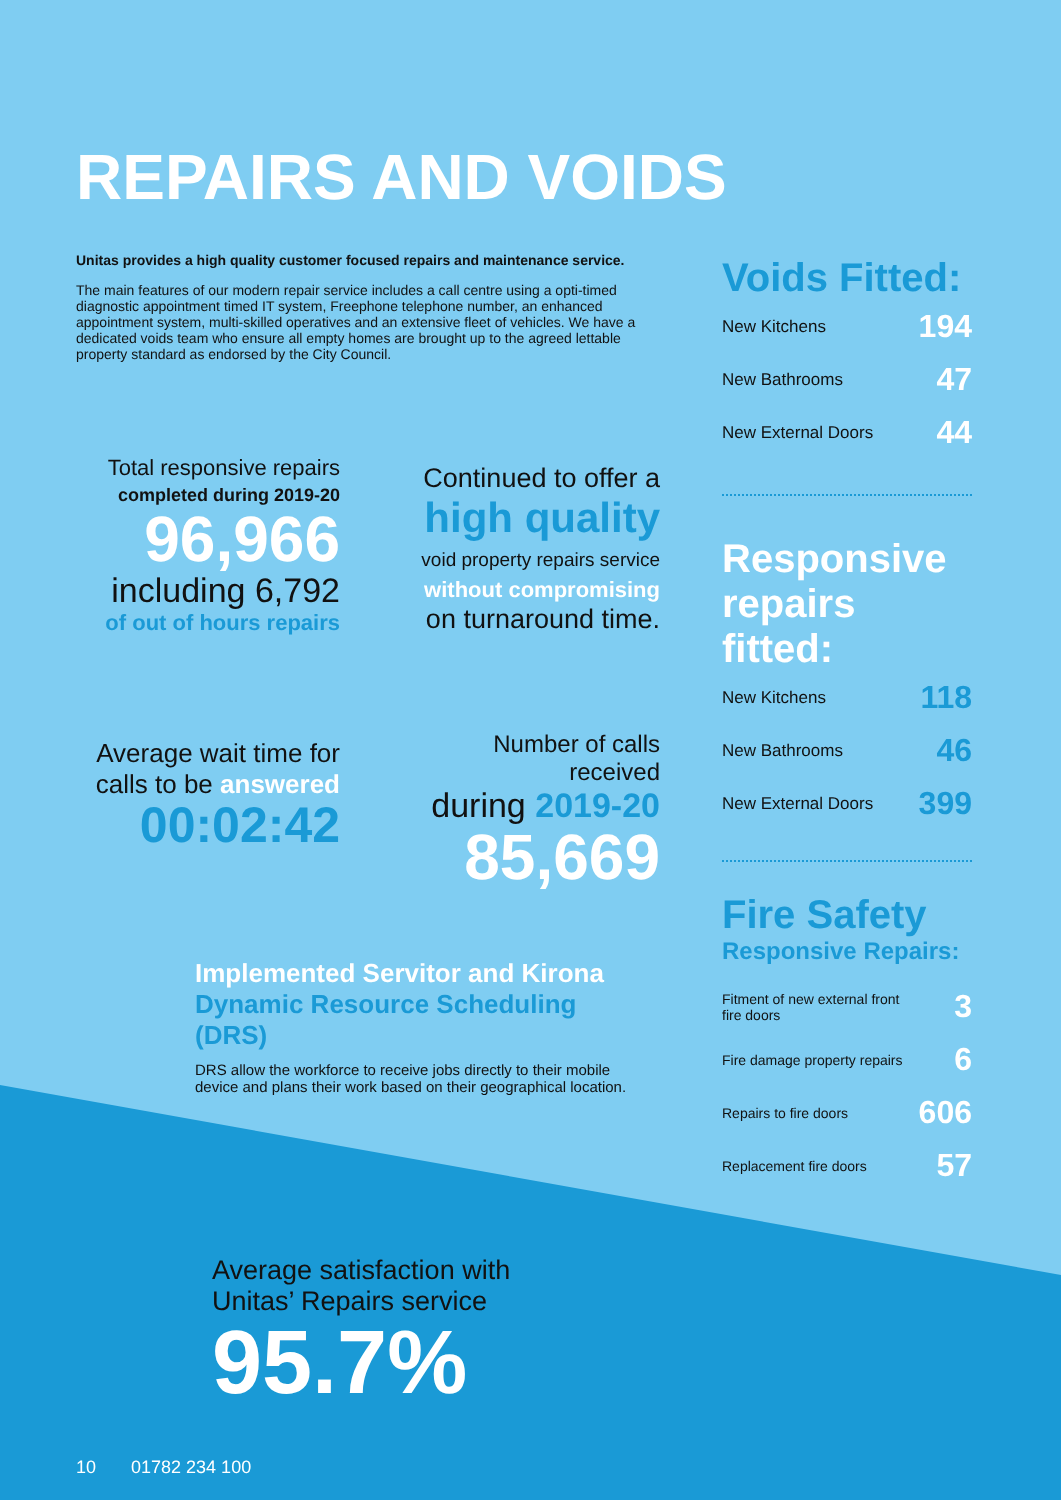REPAIRS AND VOIDS
Unitas provides a high quality customer focused repairs and maintenance service.
The main features of our modern repair service includes a call centre using a opti-timed diagnostic appointment timed IT system, Freephone telephone number, an enhanced appointment system, multi-skilled operatives and an extensive fleet of vehicles. We have a dedicated voids team who ensure all empty homes are brought up to the agreed lettable property standard as endorsed by the City Council.
Total responsive repairs
completed during 2019-20
96,966
including 6,792
of out of hours repairs
Continued to offer a
high quality
void property repairs service
without compromising
on turnaround time.
Average wait time for calls to be answered
00:02:42
Number of calls received
during 2019-20
85,669
Implemented Servitor and Kirona Dynamic Resource Scheduling (DRS)
DRS allow the workforce to receive jobs directly to their mobile device and plans their work based on their geographical location.
Voids Fitted:
| New Kitchens | 194 |
| New Bathrooms | 47 |
| New External Doors | 44 |
Responsive repairs fitted:
| New Kitchens | 118 |
| New Bathrooms | 46 |
| New External Doors | 399 |
Fire Safety
Responsive Repairs:
| Fitment of new external front fire doors | 3 |
| Fire damage property repairs | 6 |
| Repairs to fire doors | 606 |
| Replacement fire doors | 57 |
Average satisfaction with
Unitas’ Repairs service
95.7%
10 01782 234 100